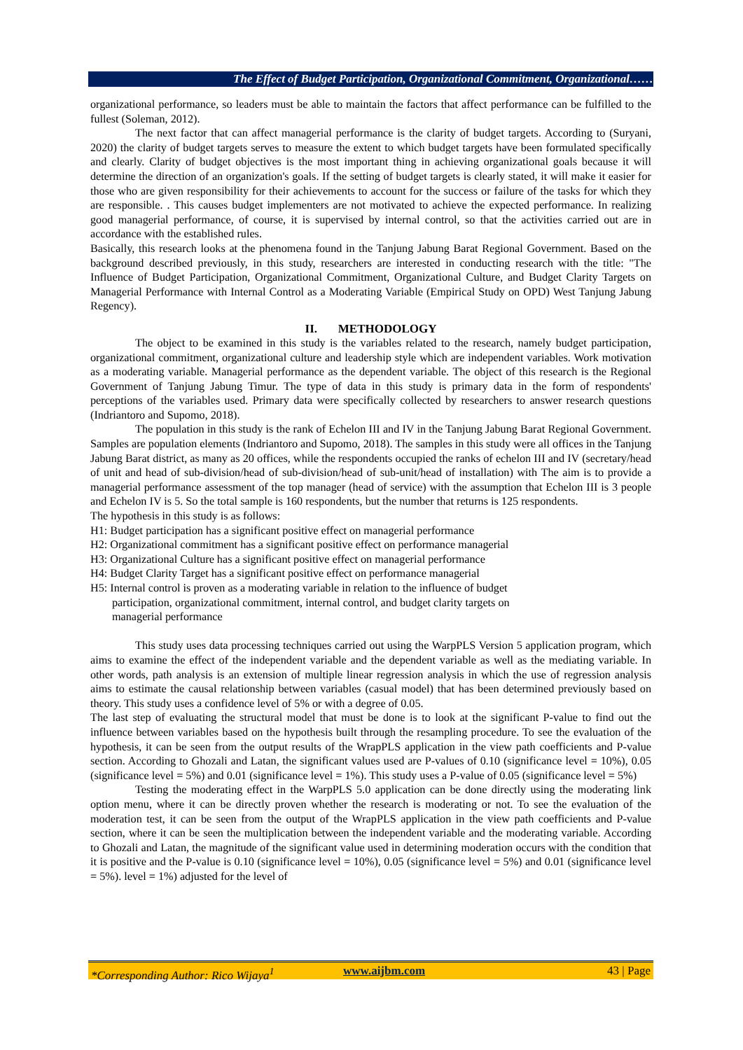The Effect of Budget Participation, Organizational Commitment, Organizational……
organizational performance, so leaders must be able to maintain the factors that affect performance can be fulfilled to the fullest (Soleman, 2012).
The next factor that can affect managerial performance is the clarity of budget targets. According to (Suryani, 2020) the clarity of budget targets serves to measure the extent to which budget targets have been formulated specifically and clearly. Clarity of budget objectives is the most important thing in achieving organizational goals because it will determine the direction of an organization's goals. If the setting of budget targets is clearly stated, it will make it easier for those who are given responsibility for their achievements to account for the success or failure of the tasks for which they are responsible. . This causes budget implementers are not motivated to achieve the expected performance. In realizing good managerial performance, of course, it is supervised by internal control, so that the activities carried out are in accordance with the established rules.
Basically, this research looks at the phenomena found in the Tanjung Jabung Barat Regional Government. Based on the background described previously, in this study, researchers are interested in conducting research with the title: "The Influence of Budget Participation, Organizational Commitment, Organizational Culture, and Budget Clarity Targets on Managerial Performance with Internal Control as a Moderating Variable (Empirical Study on OPD) West Tanjung Jabung Regency).
II. METHODOLOGY
The object to be examined in this study is the variables related to the research, namely budget participation, organizational commitment, organizational culture and leadership style which are independent variables. Work motivation as a moderating variable. Managerial performance as the dependent variable. The object of this research is the Regional Government of Tanjung Jabung Timur. The type of data in this study is primary data in the form of respondents' perceptions of the variables used. Primary data were specifically collected by researchers to answer research questions (Indriantoro and Supomo, 2018).
The population in this study is the rank of Echelon III and IV in the Tanjung Jabung Barat Regional Government. Samples are population elements (Indriantoro and Supomo, 2018). The samples in this study were all offices in the Tanjung Jabung Barat district, as many as 20 offices, while the respondents occupied the ranks of echelon III and IV (secretary/head of unit and head of sub-division/head of sub-division/head of sub-unit/head of installation) with The aim is to provide a managerial performance assessment of the top manager (head of service) with the assumption that Echelon III is 3 people and Echelon IV is 5. So the total sample is 160 respondents, but the number that returns is 125 respondents.
The hypothesis in this study is as follows:
H1: Budget participation has a significant positive effect on managerial performance
H2: Organizational commitment has a significant positive effect on performance managerial
H3: Organizational Culture has a significant positive effect on managerial performance
H4: Budget Clarity Target has a significant positive effect on performance managerial
H5: Internal control is proven as a moderating variable in relation to the influence of budget participation, organizational commitment, internal control, and budget clarity targets on managerial performance
This study uses data processing techniques carried out using the WarpPLS Version 5 application program, which aims to examine the effect of the independent variable and the dependent variable as well as the mediating variable. In other words, path analysis is an extension of multiple linear regression analysis in which the use of regression analysis aims to estimate the causal relationship between variables (casual model) that has been determined previously based on theory. This study uses a confidence level of 5% or with a degree of 0.05.
The last step of evaluating the structural model that must be done is to look at the significant P-value to find out the influence between variables based on the hypothesis built through the resampling procedure. To see the evaluation of the hypothesis, it can be seen from the output results of the WrapPLS application in the view path coefficients and P-value section. According to Ghozali and Latan, the significant values used are P-values of 0.10 (significance level = 10%), 0.05 (significance level = 5%) and 0.01 (significance level = 1%). This study uses a P-value of 0.05 (significance level = 5%)
Testing the moderating effect in the WarpPLS 5.0 application can be done directly using the moderating link option menu, where it can be directly proven whether the research is moderating or not. To see the evaluation of the moderation test, it can be seen from the output of the WrapPLS application in the view path coefficients and P-value section, where it can be seen the multiplication between the independent variable and the moderating variable. According to Ghozali and Latan, the magnitude of the significant value used in determining moderation occurs with the condition that it is positive and the P-value is 0.10 (significance level = 10%), 0.05 (significance level = 5%) and 0.01 (significance level = 5%). level = 1%) adjusted for the level of
*Corresponding Author: Rico Wijaya<sup>1</sup> www.aijbm.com 43 | Page